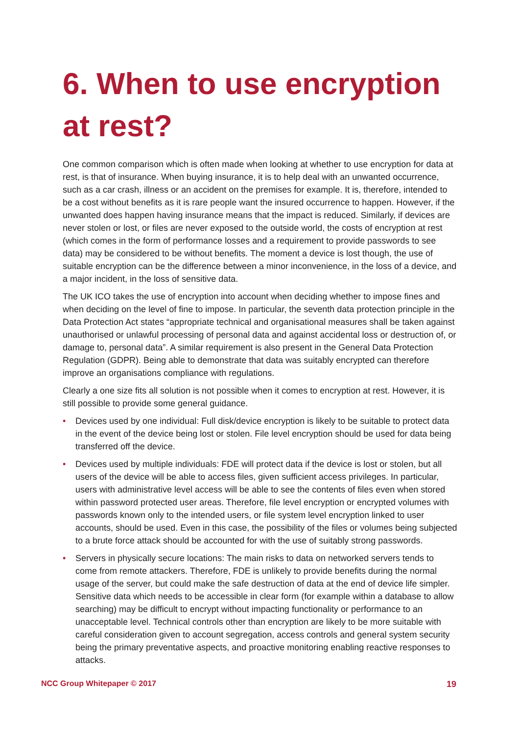6. When to use encryption at rest?
One common comparison which is often made when looking at whether to use encryption for data at rest, is that of insurance. When buying insurance, it is to help deal with an unwanted occurrence, such as a car crash, illness or an accident on the premises for example. It is, therefore, intended to be a cost without benefits as it is rare people want the insured occurrence to happen. However, if the unwanted does happen having insurance means that the impact is reduced. Similarly, if devices are never stolen or lost, or files are never exposed to the outside world, the costs of encryption at rest (which comes in the form of performance losses and a requirement to provide passwords to see data) may be considered to be without benefits. The moment a device is lost though, the use of suitable encryption can be the difference between a minor inconvenience, in the loss of a device, and a major incident, in the loss of sensitive data.
The UK ICO takes the use of encryption into account when deciding whether to impose fines and when deciding on the level of fine to impose. In particular, the seventh data protection principle in the Data Protection Act states “appropriate technical and organisational measures shall be taken against unauthorised or unlawful processing of personal data and against accidental loss or destruction of, or damage to, personal data”. A similar requirement is also present in the General Data Protection Regulation (GDPR). Being able to demonstrate that data was suitably encrypted can therefore improve an organisations compliance with regulations.
Clearly a one size fits all solution is not possible when it comes to encryption at rest. However, it is still possible to provide some general guidance.
• Devices used by one individual: Full disk/device encryption is likely to be suitable to protect data in the event of the device being lost or stolen. File level encryption should be used for data being transferred off the device.
• Devices used by multiple individuals: FDE will protect data if the device is lost or stolen, but all users of the device will be able to access files, given sufficient access privileges. In particular, users with administrative level access will be able to see the contents of files even when stored within password protected user areas. Therefore, file level encryption or encrypted volumes with passwords known only to the intended users, or file system level encryption linked to user accounts, should be used. Even in this case, the possibility of the files or volumes being subjected to a brute force attack should be accounted for with the use of suitably strong passwords.
• Servers in physically secure locations: The main risks to data on networked servers tends to come from remote attackers. Therefore, FDE is unlikely to provide benefits during the normal usage of the server, but could make the safe destruction of data at the end of device life simpler. Sensitive data which needs to be accessible in clear form (for example within a database to allow searching) may be difficult to encrypt without impacting functionality or performance to an unacceptable level. Technical controls other than encryption are likely to be more suitable with careful consideration given to account segregation, access controls and general system security being the primary preventative aspects, and proactive monitoring enabling reactive responses to attacks.
NCC Group Whitepaper © 2017 19